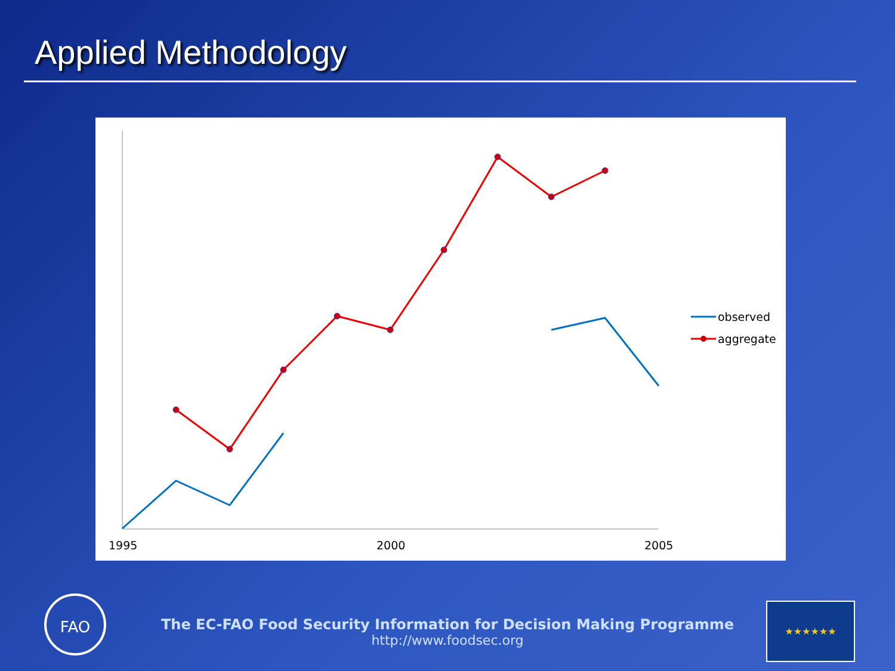Applied Methodology
1995
2000
2005
observed
aggregate
FAO
The EC-FAO Food Security Information for Decision Making Programme
http://www.foodsec.org
★★★★★★